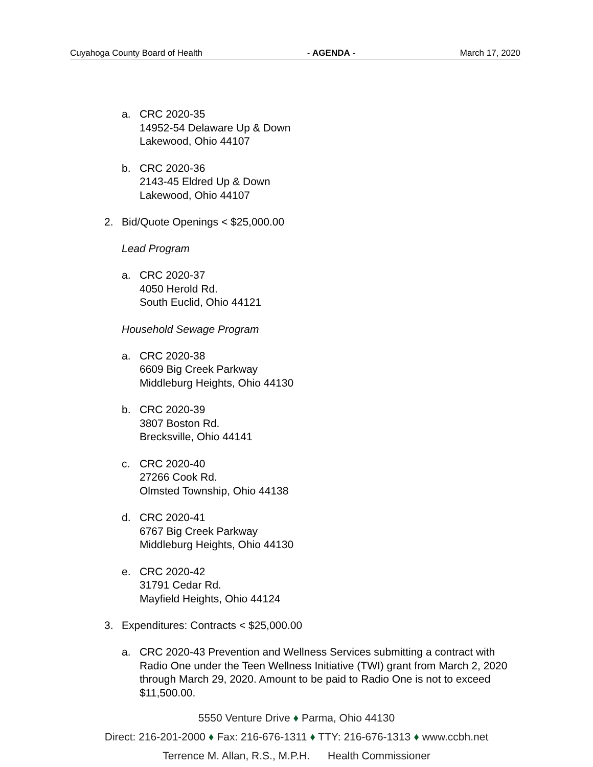Cuyahoga County Board of Health - AGENDA - March 17, 2020
a. CRC 2020-35
14952-54 Delaware Up & Down
Lakewood, Ohio 44107
b. CRC 2020-36
2143-45 Eldred Up & Down
Lakewood, Ohio 44107
2. Bid/Quote Openings < $25,000.00
Lead Program
a. CRC 2020-37
4050 Herold Rd.
South Euclid, Ohio 44121
Household Sewage Program
a. CRC 2020-38
6609 Big Creek Parkway
Middleburg Heights, Ohio 44130
b. CRC 2020-39
3807 Boston Rd.
Brecksville, Ohio 44141
c. CRC 2020-40
27266 Cook Rd.
Olmsted Township, Ohio 44138
d. CRC 2020-41
6767 Big Creek Parkway
Middleburg Heights, Ohio 44130
e. CRC 2020-42
31791 Cedar Rd.
Mayfield Heights, Ohio 44124
3. Expenditures: Contracts < $25,000.00
a. CRC 2020-43 Prevention and Wellness Services submitting a contract with Radio One under the Teen Wellness Initiative (TWI) grant from March 2, 2020 through March 29, 2020. Amount to be paid to Radio One is not to exceed $11,500.00.
5550 Venture Drive ♦ Parma, Ohio 44130
Direct: 216-201-2000 ♦ Fax: 216-676-1311 ♦ TTY: 216-676-1313 ♦ www.ccbh.net
Terrence M. Allan, R.S., M.P.H. Health Commissioner